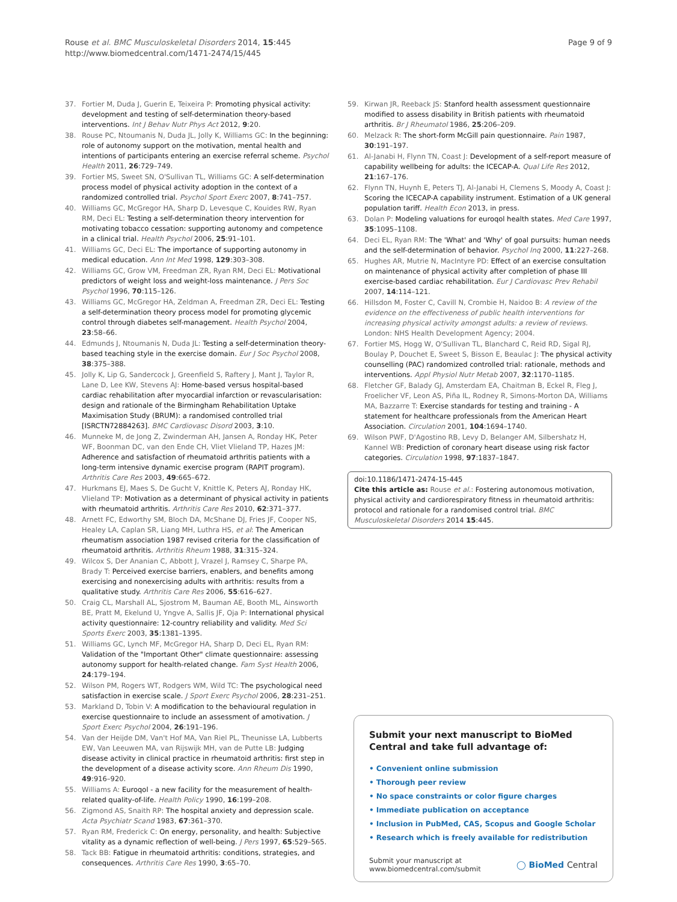Rouse et al. BMC Musculoskeletal Disorders 2014, 15:445
http://www.biomedcentral.com/1471-2474/15/445
Page 9 of 9
37. Fortier M, Duda J, Guerin E, Teixeira P: Promoting physical activity: development and testing of self-determination theory-based interventions. Int J Behav Nutr Phys Act 2012, 9:20.
38. Rouse PC, Ntoumanis N, Duda JL, Jolly K, Williams GC: In the beginning: role of autonomy support on the motivation, mental health and intentions of participants entering an exercise referral scheme. Psychol Health 2011, 26:729–749.
39. Fortier MS, Sweet SN, O'Sullivan TL, Williams GC: A self-determination process model of physical activity adoption in the context of a randomized controlled trial. Psychol Sport Exerc 2007, 8:741–757.
40. Williams GC, McGregor HA, Sharp D, Levesque C, Kouides RW, Ryan RM, Deci EL: Testing a self-determination theory intervention for motivating tobacco cessation: supporting autonomy and competence in a clinical trial. Health Psychol 2006, 25:91–101.
41. Williams GC, Deci EL: The importance of supporting autonomy in medical education. Ann Int Med 1998, 129:303–308.
42. Williams GC, Grow VM, Freedman ZR, Ryan RM, Deci EL: Motivational predictors of weight loss and weight-loss maintenance. J Pers Soc Psychol 1996, 70:115–126.
43. Williams GC, McGregor HA, Zeldman A, Freedman ZR, Deci EL: Testing a self-determination theory process model for promoting glycemic control through diabetes self-management. Health Psychol 2004, 23:58–66.
44. Edmunds J, Ntoumanis N, Duda JL: Testing a self-determination theory-based teaching style in the exercise domain. Eur J Soc Psychol 2008, 38:375–388.
45. Jolly K, Lip G, Sandercock J, Greenfield S, Raftery J, Mant J, Taylor R, Lane D, Lee KW, Stevens AJ: Home-based versus hospital-based cardiac rehabilitation after myocardial infarction or revascularisation: design and rationale of the Birmingham Rehabilitation Uptake Maximisation Study (BRUM): a randomised controlled trial [ISRCTN72884263]. BMC Cardiovasc Disord 2003, 3:10.
46. Munneke M, de Jong Z, Zwinderman AH, Jansen A, Ronday HK, Peter WF, Boonman DC, van den Ende CH, Vliet Vlieland TP, Hazes JM: Adherence and satisfaction of rheumatoid arthritis patients with a long-term intensive dynamic exercise program (RAPIT program). Arthritis Care Res 2003, 49:665–672.
47. Hurkmans EJ, Maes S, De Gucht V, Knittle K, Peters AJ, Ronday HK, Vlieland TP: Motivation as a determinant of physical activity in patients with rheumatoid arthritis. Arthritis Care Res 2010, 62:371–377.
48. Arnett FC, Edworthy SM, Bloch DA, McShane DJ, Fries JF, Cooper NS, Healey LA, Caplan SR, Liang MH, Luthra HS, et al: The American rheumatism association 1987 revised criteria for the classification of rheumatoid arthritis. Arthritis Rheum 1988, 31:315–324.
49. Wilcox S, Der Ananian C, Abbott J, Vrazel J, Ramsey C, Sharpe PA, Brady T: Perceived exercise barriers, enablers, and benefits among exercising and nonexercising adults with arthritis: results from a qualitative study. Arthritis Care Res 2006, 55:616–627.
50. Craig CL, Marshall AL, Sjostrom M, Bauman AE, Booth ML, Ainsworth BE, Pratt M, Ekelund U, Yngve A, Sallis JF, Oja P: International physical activity questionnaire: 12-country reliability and validity. Med Sci Sports Exerc 2003, 35:1381–1395.
51. Williams GC, Lynch MF, McGregor HA, Sharp D, Deci EL, Ryan RM: Validation of the "Important Other" climate questionnaire: assessing autonomy support for health-related change. Fam Syst Health 2006, 24:179–194.
52. Wilson PM, Rogers WT, Rodgers WM, Wild TC: The psychological need satisfaction in exercise scale. J Sport Exerc Psychol 2006, 28:231–251.
53. Markland D, Tobin V: A modification to the behavioural regulation in exercise questionnaire to include an assessment of amotivation. J Sport Exerc Psychol 2004, 26:191–196.
54. Van der Heijde DM, Van't Hof MA, Van Riel PL, Theunisse LA, Lubberts EW, Van Leeuwen MA, van Rijswijk MH, van de Putte LB: Judging disease activity in clinical practice in rheumatoid arthritis: first step in the development of a disease activity score. Ann Rheum Dis 1990, 49:916–920.
55. Williams A: Euroqol - a new facility for the measurement of health-related quality-of-life. Health Policy 1990, 16:199–208.
56. Zigmond AS, Snaith RP: The hospital anxiety and depression scale. Acta Psychiatr Scand 1983, 67:361–370.
57. Ryan RM, Frederick C: On energy, personality, and health: Subjective vitality as a dynamic reflection of well-being. J Pers 1997, 65:529–565.
58. Tack BB: Fatigue in rheumatoid arthritis: conditions, strategies, and consequences. Arthritis Care Res 1990, 3:65–70.
59. Kirwan JR, Reeback JS: Stanford health assessment questionnaire modified to assess disability in British patients with rheumatoid arthritis. Br J Rheumatol 1986, 25:206–209.
60. Melzack R: The short-form McGill pain questionnaire. Pain 1987, 30:191–197.
61. Al-Janabi H, Flynn TN, Coast J: Development of a self-report measure of capability wellbeing for adults: the ICECAP-A. Qual Life Res 2012, 21:167–176.
62. Flynn TN, Huynh E, Peters TJ, Al-Janabi H, Clemens S, Moody A, Coast J: Scoring the ICECAP-A capability instrument. Estimation of a UK general population tariff. Health Econ 2013, in press.
63. Dolan P: Modeling valuations for euroqol health states. Med Care 1997, 35:1095–1108.
64. Deci EL, Ryan RM: The 'What' and 'Why' of goal pursuits: human needs and the self-determination of behavior. Psychol Inq 2000, 11:227–268.
65. Hughes AR, Mutrie N, MacIntyre PD: Effect of an exercise consultation on maintenance of physical activity after completion of phase III exercise-based cardiac rehabilitation. Eur J Cardiovasc Prev Rehabil 2007, 14:114–121.
66. Hillsdon M, Foster C, Cavill N, Crombie H, Naidoo B: A review of the evidence on the effectiveness of public health interventions for increasing physical activity amongst adults: a review of reviews. London: NHS Health Development Agency; 2004.
67. Fortier MS, Hogg W, O'Sullivan TL, Blanchard C, Reid RD, Sigal RJ, Boulay P, Douchet E, Sweet S, Bisson E, Beaulac J: The physical activity counselling (PAC) randomized controlled trial: rationale, methods and interventions. Appl Physiol Nutr Metab 2007, 32:1170–1185.
68. Fletcher GF, Balady GJ, Amsterdam EA, Chaitman B, Eckel R, Fleg J, Froelicher VF, Leon AS, Piña IL, Rodney R, Simons-Morton DA, Williams MA, Bazzarre T: Exercise standards for testing and training - A statement for healthcare professionals from the American Heart Association. Circulation 2001, 104:1694–1740.
69. Wilson PWF, D'Agostino RB, Levy D, Belanger AM, Silbershatz H, Kannel WB: Prediction of coronary heart disease using risk factor categories. Circulation 1998, 97:1837–1847.
doi:10.1186/1471-2474-15-445
Cite this article as: Rouse et al.: Fostering autonomous motivation, physical activity and cardiorespiratory fitness in rheumatoid arthritis: protocol and rationale for a randomised control trial. BMC Musculoskeletal Disorders 2014 15:445.
Submit your next manuscript to BioMed Central and take full advantage of:
• Convenient online submission
• Thorough peer review
• No space constraints or color figure charges
• Immediate publication on acceptance
• Inclusion in PubMed, CAS, Scopus and Google Scholar
• Research which is freely available for redistribution
Submit your manuscript at
www.biomedcentral.com/submit ◯ BioMed Central